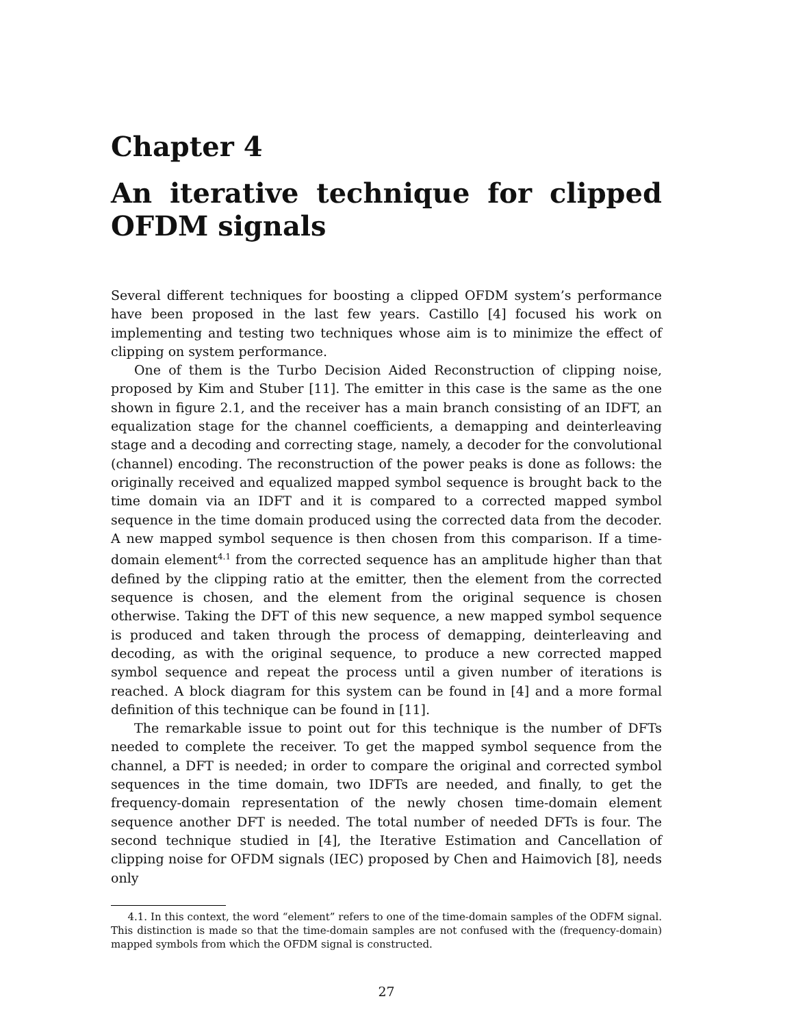Chapter 4
An iterative technique for clipped OFDM signals
Several different techniques for boosting a clipped OFDM system’s performance have been proposed in the last few years. Castillo [4] focused his work on implementing and testing two techniques whose aim is to minimize the effect of clipping on system performance.
One of them is the Turbo Decision Aided Reconstruction of clipping noise, proposed by Kim and Stuber [11]. The emitter in this case is the same as the one shown in figure 2.1, and the receiver has a main branch consisting of an IDFT, an equalization stage for the channel coefficients, a demapping and deinterleaving stage and a decoding and correcting stage, namely, a decoder for the convolutional (channel) encoding. The reconstruction of the power peaks is done as follows: the originally received and equalized mapped symbol sequence is brought back to the time domain via an IDFT and it is compared to a corrected mapped symbol sequence in the time domain produced using the corrected data from the decoder. A new mapped symbol sequence is then chosen from this comparison. If a time-domain element<sup>4.1</sup> from the corrected sequence has an amplitude higher than that defined by the clipping ratio at the emitter, then the element from the corrected sequence is chosen, and the element from the original sequence is chosen otherwise. Taking the DFT of this new sequence, a new mapped symbol sequence is produced and taken through the process of demapping, deinterleaving and decoding, as with the original sequence, to produce a new corrected mapped symbol sequence and repeat the process until a given number of iterations is reached. A block diagram for this system can be found in [4] and a more formal definition of this technique can be found in [11].
The remarkable issue to point out for this technique is the number of DFTs needed to complete the receiver. To get the mapped symbol sequence from the channel, a DFT is needed; in order to compare the original and corrected symbol sequences in the time domain, two IDFTs are needed, and finally, to get the frequency-domain representation of the newly chosen time-domain element sequence another DFT is needed. The total number of needed DFTs is four. The second technique studied in [4], the Iterative Estimation and Cancellation of clipping noise for OFDM signals (IEC) proposed by Chen and Haimovich [8], needs only
4.1. In this context, the word “element” refers to one of the time-domain samples of the ODFM signal. This distinction is made so that the time-domain samples are not confused with the (frequency-domain) mapped symbols from which the OFDM signal is constructed.
27